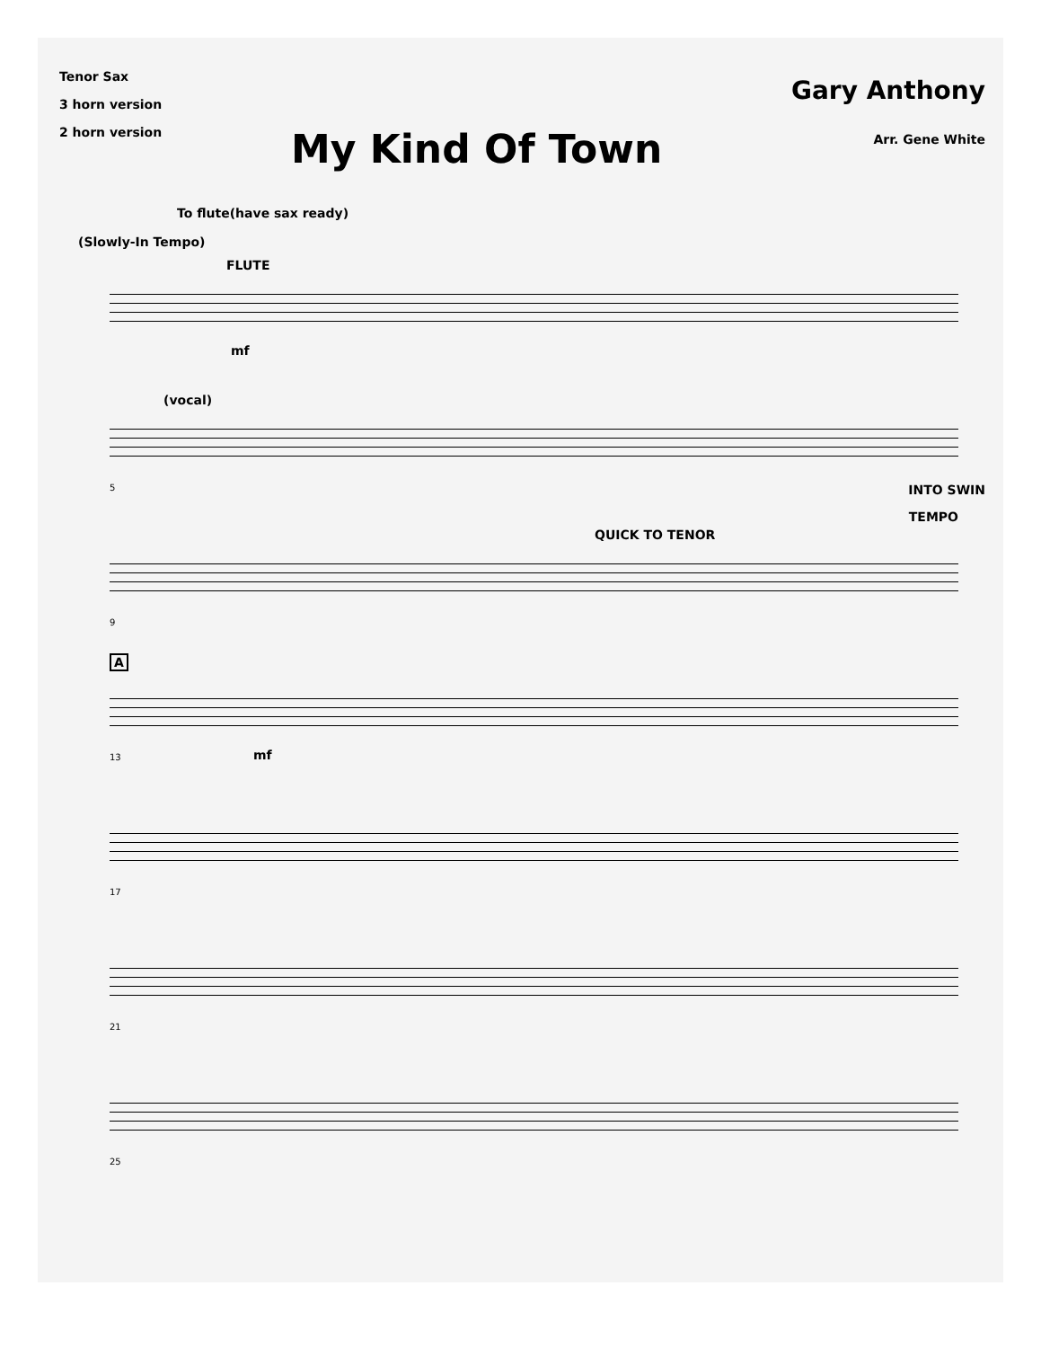Tenor Sax
3 horn version
2 horn version
My Kind Of Town
Gary Anthony
Arr. Gene White
To flute(have sax ready)
(Slowly-In Tempo)
FLUTE
mf
(vocal)
5
INTO SWIN
TEMPO
QUICK TO TENOR
9
A
13 mf
17
21
25